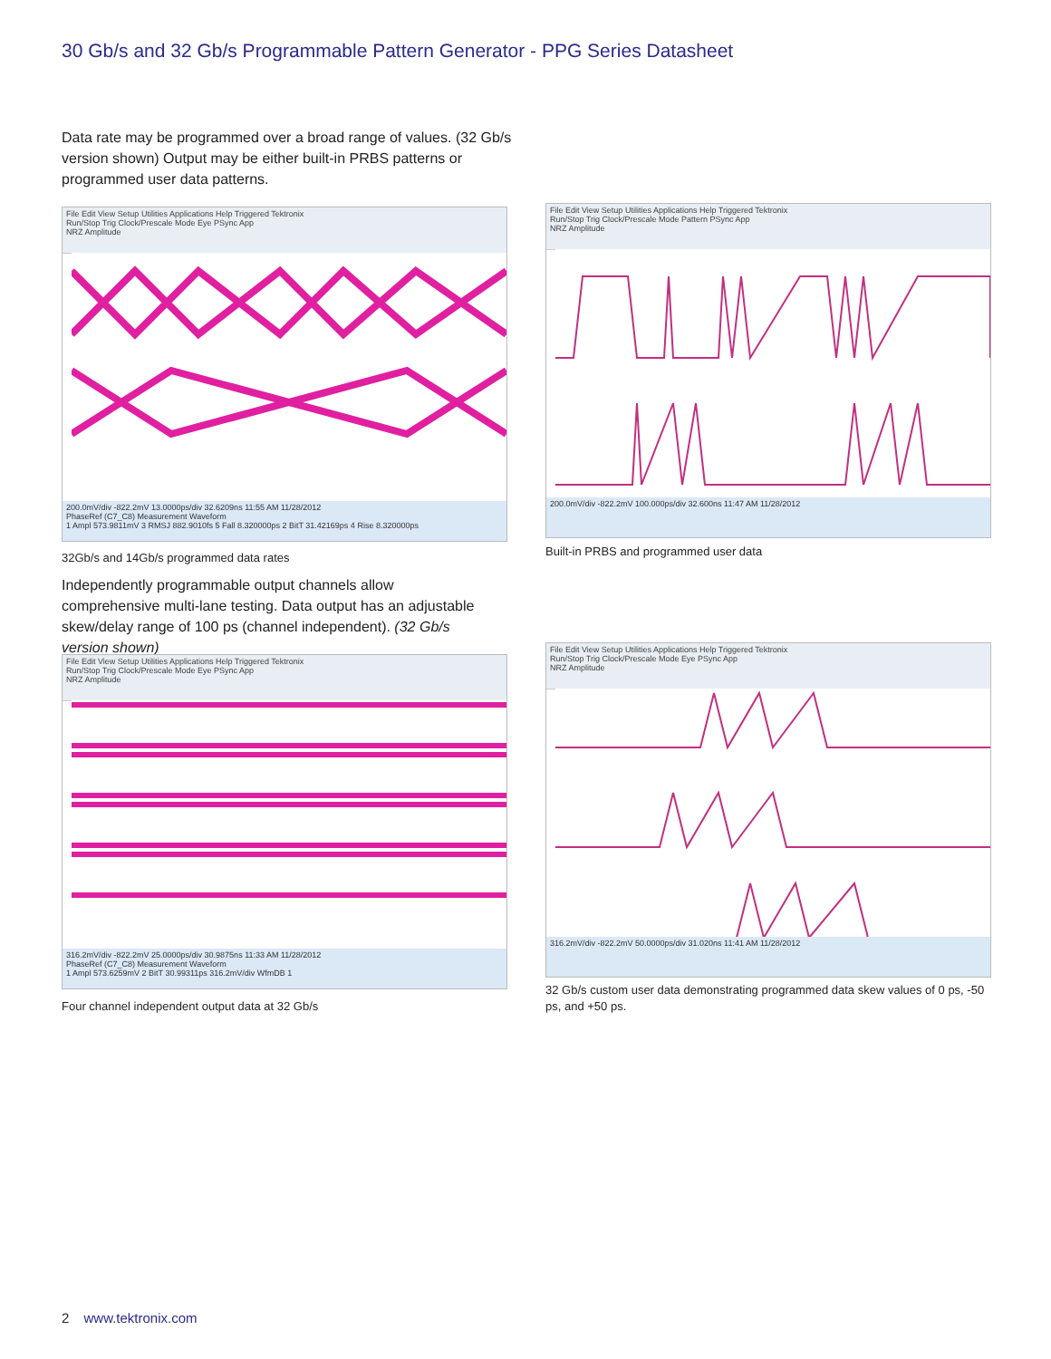30 Gb/s and 32 Gb/s Programmable Pattern Generator - PPG Series Datasheet
Data rate may be programmed over a broad range of values. (32 Gb/s version shown) Output may be either built-in PRBS patterns or programmed user data patterns.
File Edit View Setup Utilities Applications Help Triggered Tektronix
Run/Stop Trig Clock/Prescale Mode Eye PSync App
NRZ Amplitude
200.0mV/div -822.2mV 13.0000ps/div 32.6209ns 11:55 AM 11/28/2012
PhaseRef (C7_C8) Measurement Waveform
1 Ampl 573.9811mV 3 RMSJ 882.9010fs 5 Fall 8.320000ps 2 BitT 31.42169ps 4 Rise 8.320000ps
32Gb/s and 14Gb/s programmed data rates
File Edit View Setup Utilities Applications Help Triggered Tektronix
Run/Stop Trig Clock/Prescale Mode Pattern PSync App
NRZ Amplitude
200.0mV/div -822.2mV 100.000ps/div 32.600ns 11:47 AM 11/28/2012
Built-in PRBS and programmed user data
Independently programmable output channels allow comprehensive multi-lane testing. Data output has an adjustable skew/delay range of 100 ps (channel independent). (32 Gb/s version shown)
File Edit View Setup Utilities Applications Help Triggered Tektronix
Run/Stop Trig Clock/Prescale Mode Eye PSync App
NRZ Amplitude
316.2mV/div -822.2mV 25.0000ps/div 30.9875ns 11:33 AM 11/28/2012
PhaseRef (C7_C8) Measurement Waveform
1 Ampl 573.6259mV 2 BitT 30.99311ps 316.2mV/div WfmDB 1
Four channel independent output data at 32 Gb/s
File Edit View Setup Utilities Applications Help Triggered Tektronix
Run/Stop Trig Clock/Prescale Mode Eye PSync App
NRZ Amplitude
316.2mV/div -822.2mV 50.0000ps/div 31.020ns 11:41 AM 11/28/2012
32 Gb/s custom user data demonstrating programmed data skew values of 0 ps, -50 ps, and +50 ps.
2 www.tektronix.com